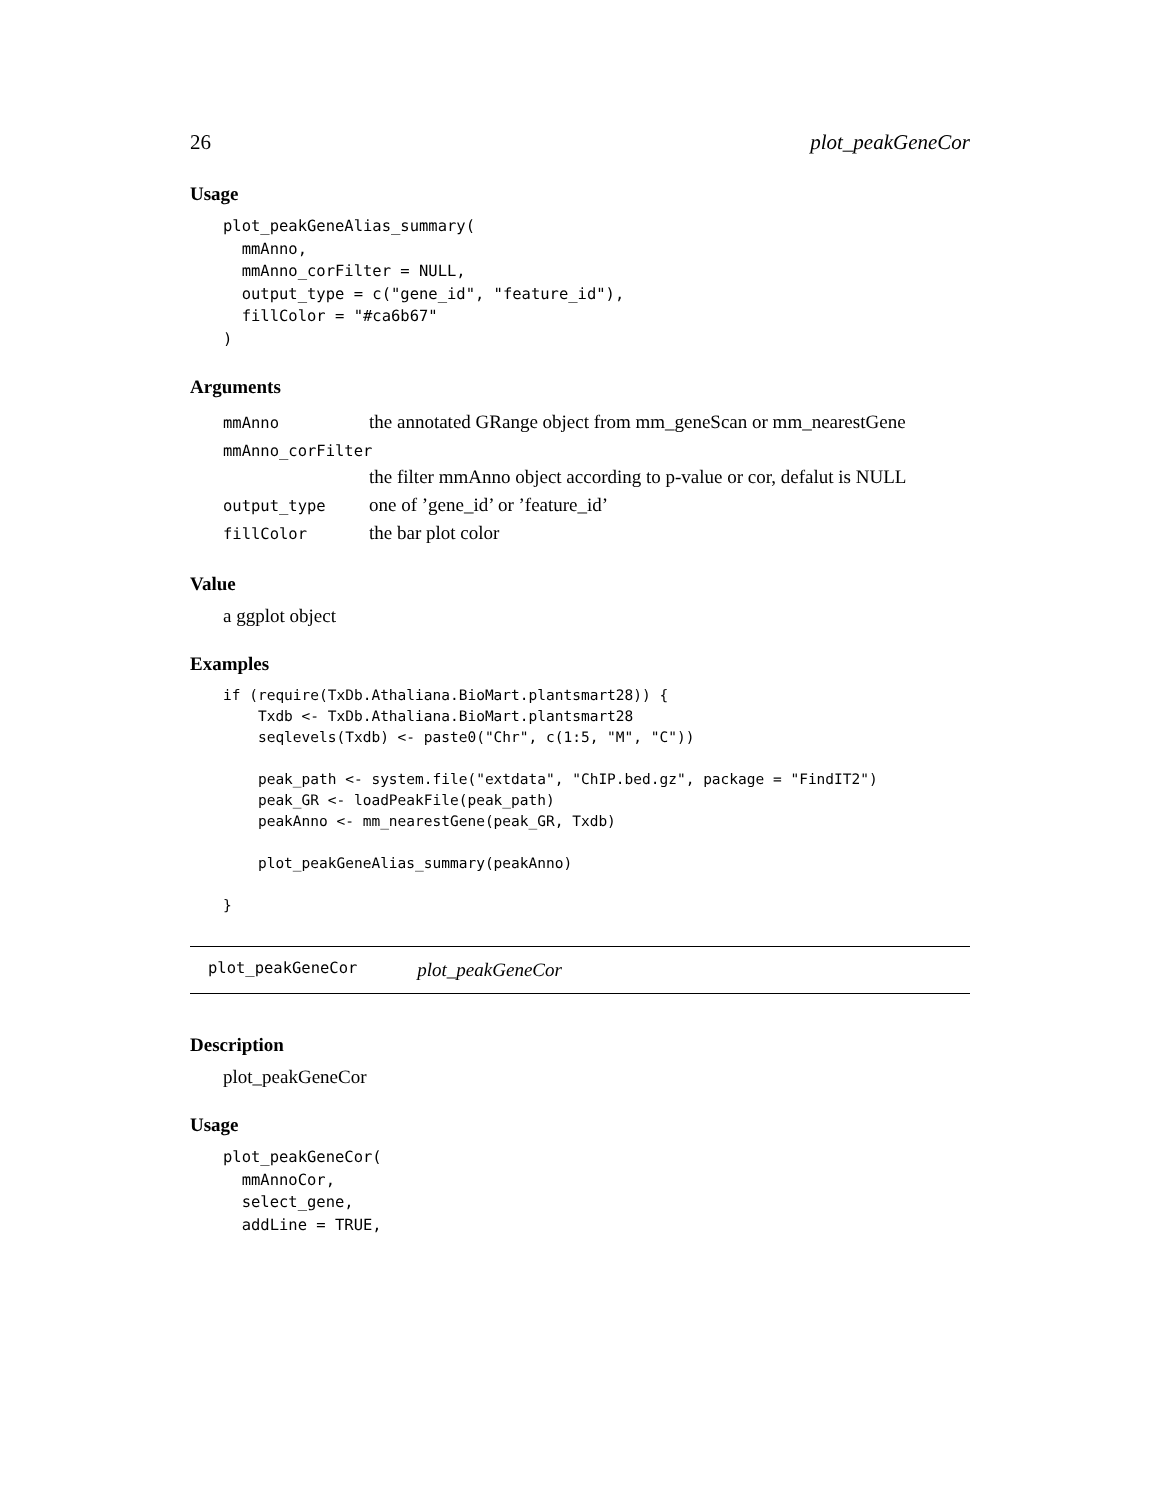26 plot_peakGeneCor
Usage
plot_peakGeneAlias_summary(
  mmAnno,
  mmAnno_corFilter = NULL,
  output_type = c("gene_id", "feature_id"),
  fillColor = "#ca6b67"
)
Arguments
| mmAnno | the annotated GRange object from mm_geneScan or mm_nearestGene |
| mmAnno_corFilter | |
| | the filter mmAnno object according to p-value or cor, defalut is NULL |
| output_type | one of ’gene_id’ or ’feature_id’ |
| fillColor | the bar plot color |
Value
a ggplot object
Examples
if (require(TxDb.Athaliana.BioMart.plantsmart28)) {
    Txdb <- TxDb.Athaliana.BioMart.plantsmart28
    seqlevels(Txdb) <- paste0("Chr", c(1:5, "M", "C"))

    peak_path <- system.file("extdata", "ChIP.bed.gz", package = "FindIT2")
    peak_GR <- loadPeakFile(peak_path)
    peakAnno <- mm_nearestGene(peak_GR, Txdb)

    plot_peakGeneAlias_summary(peakAnno)

}
plot_peakGeneCor plot_peakGeneCor
Description
plot_peakGeneCor
Usage
plot_peakGeneCor(
  mmAnnoCor,
  select_gene,
  addLine = TRUE,